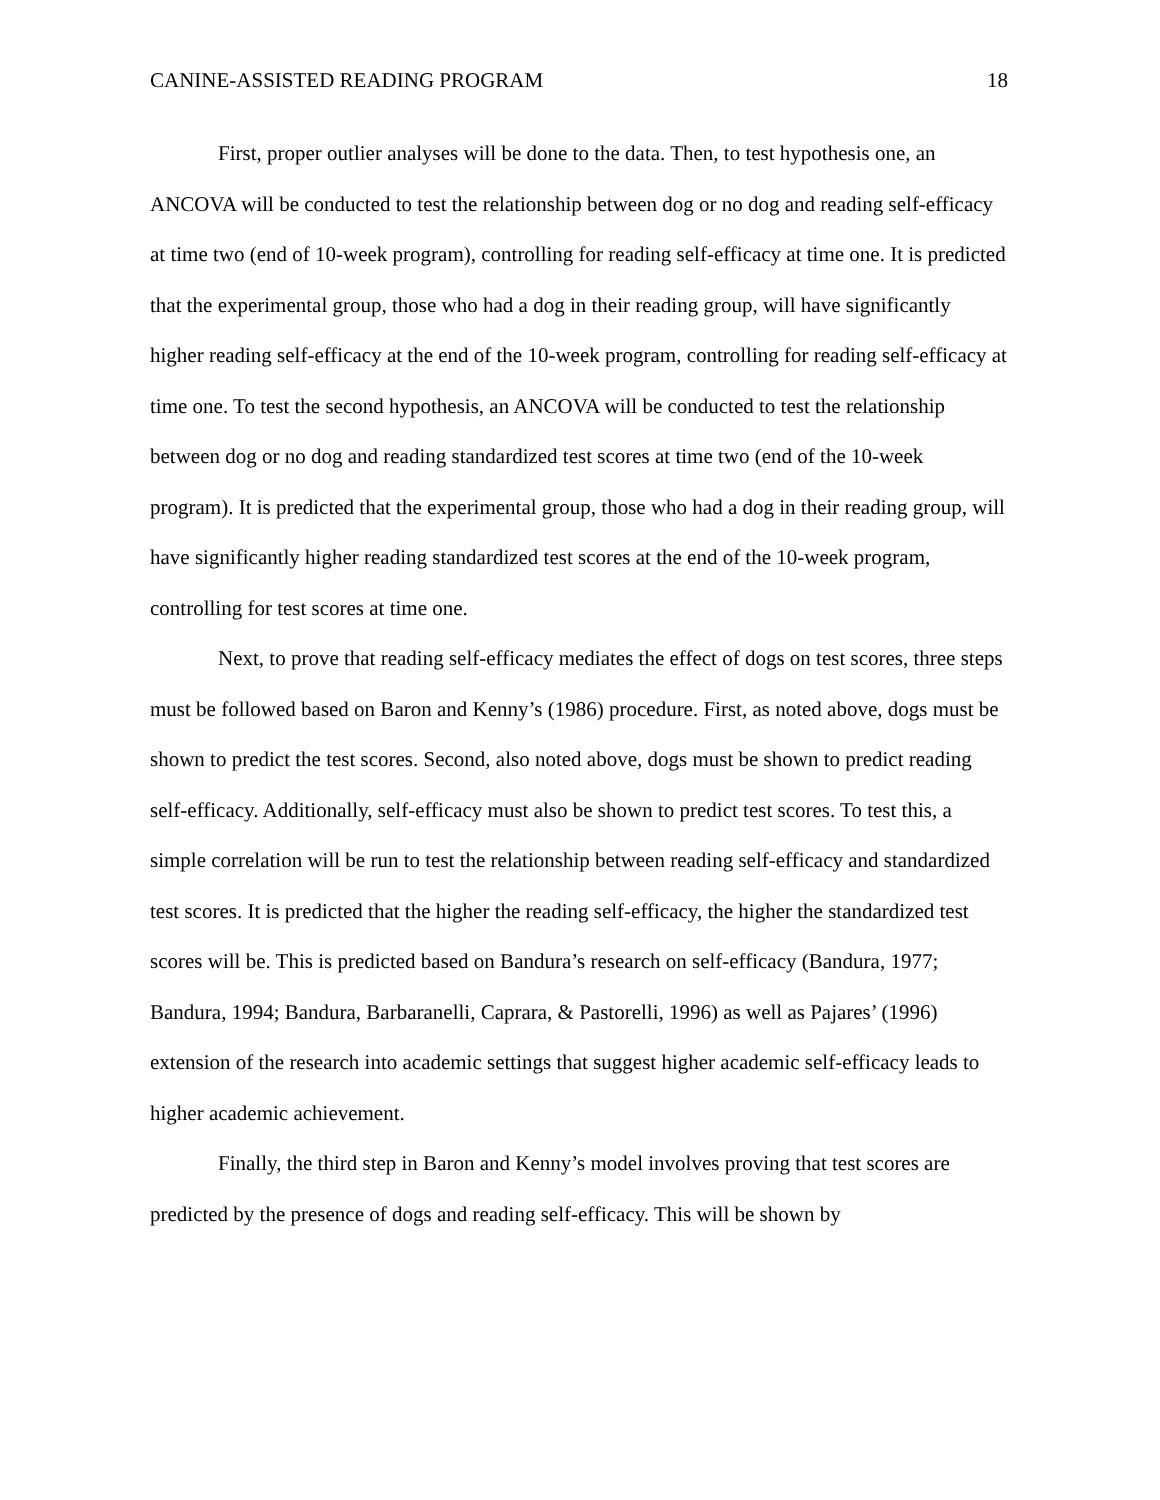CANINE-ASSISTED READING PROGRAM 18
First, proper outlier analyses will be done to the data. Then, to test hypothesis one, an ANCOVA will be conducted to test the relationship between dog or no dog and reading self-efficacy at time two (end of 10-week program), controlling for reading self-efficacy at time one. It is predicted that the experimental group, those who had a dog in their reading group, will have significantly higher reading self-efficacy at the end of the 10-week program, controlling for reading self-efficacy at time one. To test the second hypothesis, an ANCOVA will be conducted to test the relationship between dog or no dog and reading standardized test scores at time two (end of the 10-week program). It is predicted that the experimental group, those who had a dog in their reading group, will have significantly higher reading standardized test scores at the end of the 10-week program, controlling for test scores at time one.
Next, to prove that reading self-efficacy mediates the effect of dogs on test scores, three steps must be followed based on Baron and Kenny’s (1986) procedure. First, as noted above, dogs must be shown to predict the test scores. Second, also noted above, dogs must be shown to predict reading self-efficacy. Additionally, self-efficacy must also be shown to predict test scores. To test this, a simple correlation will be run to test the relationship between reading self-efficacy and standardized test scores. It is predicted that the higher the reading self-efficacy, the higher the standardized test scores will be. This is predicted based on Bandura’s research on self-efficacy (Bandura, 1977; Bandura, 1994; Bandura, Barbaranelli, Caprara, & Pastorelli, 1996) as well as Pajares’ (1996) extension of the research into academic settings that suggest higher academic self-efficacy leads to higher academic achievement.
Finally, the third step in Baron and Kenny’s model involves proving that test scores are predicted by the presence of dogs and reading self-efficacy. This will be shown by